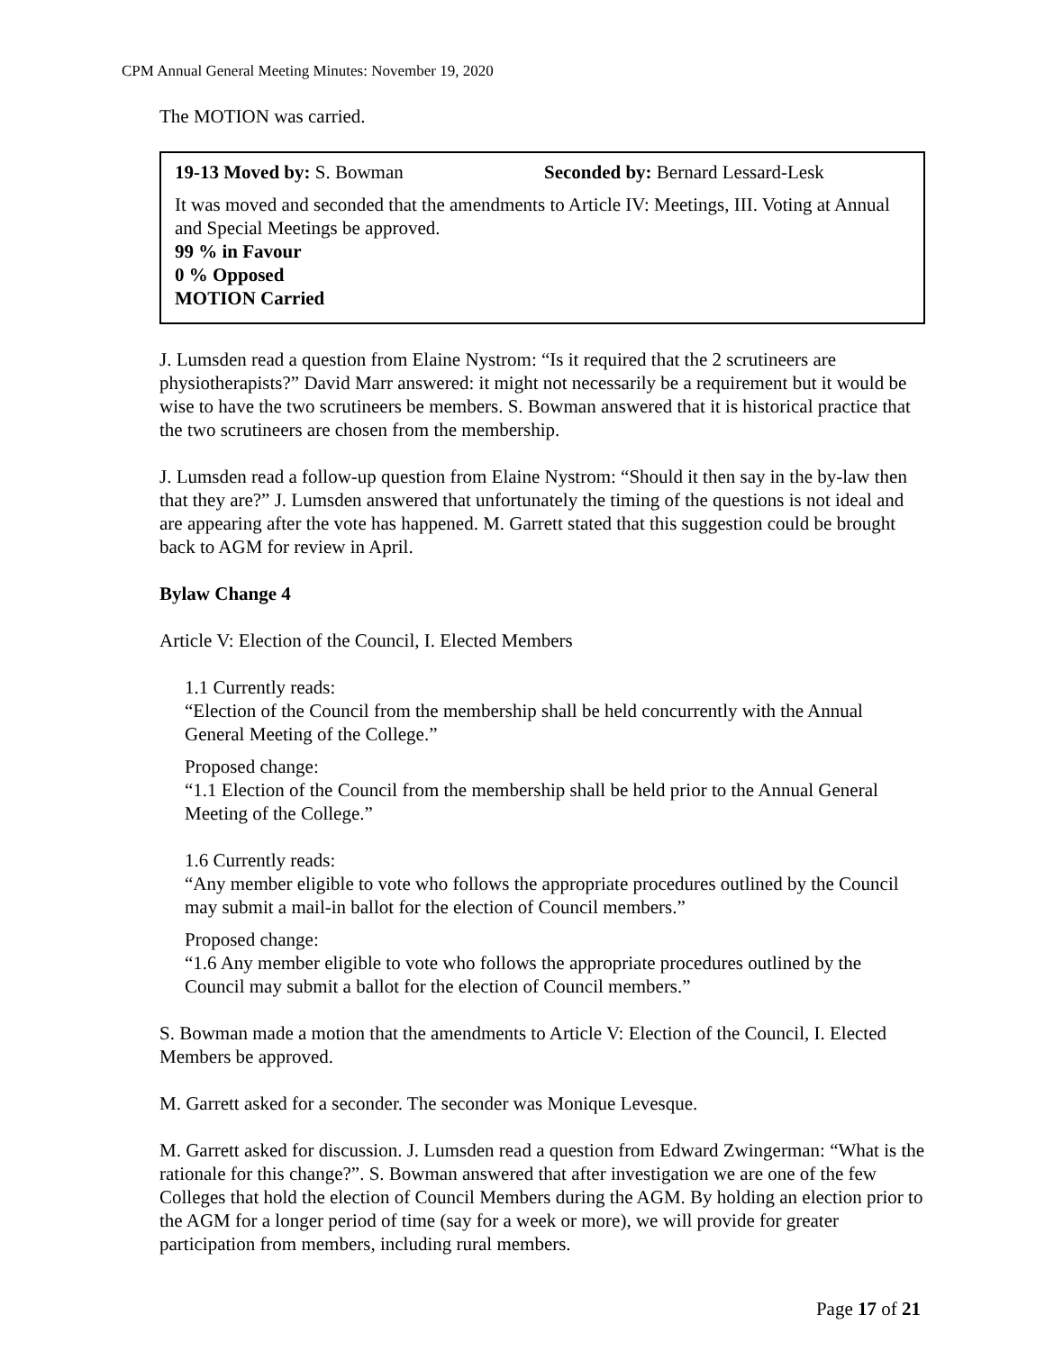CPM Annual General Meeting Minutes: November 19, 2020
The MOTION was carried.
19-13 Moved by: S. Bowman Seconded by: Bernard Lessard-Lesk
It was moved and seconded that the amendments to Article IV: Meetings, III. Voting at Annual and Special Meetings be approved.
99 % in Favour
0 % Opposed
MOTION Carried
J. Lumsden read a question from Elaine Nystrom: “Is it required that the 2 scrutineers are physiotherapists?” David Marr answered: it might not necessarily be a requirement but it would be wise to have the two scrutineers be members. S. Bowman answered that it is historical practice that the two scrutineers are chosen from the membership.
J. Lumsden read a follow-up question from Elaine Nystrom: “Should it then say in the by-law then that they are?” J. Lumsden answered that unfortunately the timing of the questions is not ideal and are appearing after the vote has happened. M. Garrett stated that this suggestion could be brought back to AGM for review in April.
Bylaw Change 4
Article V: Election of the Council, I. Elected Members
1.1 Currently reads:
“Election of the Council from the membership shall be held concurrently with the Annual General Meeting of the College.”
Proposed change:
“1.1 Election of the Council from the membership shall be held prior to the Annual General Meeting of the College.”
1.6 Currently reads:
“Any member eligible to vote who follows the appropriate procedures outlined by the Council may submit a mail-in ballot for the election of Council members.”
Proposed change:
“1.6 Any member eligible to vote who follows the appropriate procedures outlined by the Council may submit a ballot for the election of Council members.”
S. Bowman made a motion that the amendments to Article V: Election of the Council, I. Elected Members be approved.
M. Garrett asked for a seconder. The seconder was Monique Levesque.
M. Garrett asked for discussion. J. Lumsden read a question from Edward Zwingerman: “What is the rationale for this change?”. S. Bowman answered that after investigation we are one of the few Colleges that hold the election of Council Members during the AGM. By holding an election prior to the AGM for a longer period of time (say for a week or more), we will provide for greater participation from members, including rural members.
Page 17 of 21